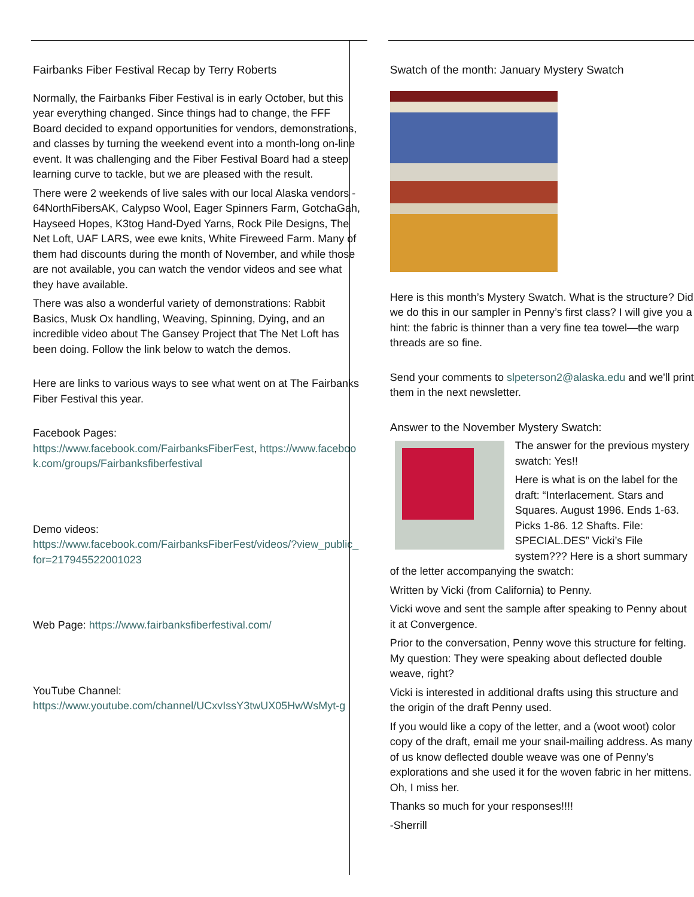Fairbanks Fiber Festival Recap by Terry Roberts
Normally, the Fairbanks Fiber Festival is in early October, but this year everything changed. Since things had to change, the FFF Board decided to expand opportunities for vendors, demonstrations, and classes by turning the weekend event into a month-long on-line event. It was challenging and the Fiber Festival Board had a steep learning curve to tackle, but we are pleased with the result.
There were 2 weekends of live sales with our local Alaska vendors - 64NorthFibersAK, Calypso Wool, Eager Spinners Farm, GotchaGah, Hayseed Hopes, K3tog Hand-Dyed Yarns, Rock Pile Designs, The Net Loft, UAF LARS, wee ewe knits, White Fireweed Farm. Many of them had discounts during the month of November, and while those are not available, you can watch the vendor videos and see what they have available.
There was also a wonderful variety of demonstrations: Rabbit Basics, Musk Ox handling, Weaving, Spinning, Dying, and an incredible video about The Gansey Project that The Net Loft has been doing. Follow the link below to watch the demos.
Here are links to various ways to see what went on at The Fairbanks Fiber Festival this year.
Facebook Pages:
https://www.facebook.com/FairbanksFiberFest, https://www.facebook.com/groups/Fairbanksfiberfestival
Demo videos:
https://www.facebook.com/FairbanksFiberFest/videos/?view_public_for=217945522001023
Web Page: https://www.fairbanksfiberfestival.com/
YouTube Channel:
https://www.youtube.com/channel/UCxvIssY3twUX05HwWsMyt-g
Swatch of the month: January Mystery Swatch
Here is this month’s Mystery Swatch. What is the structure? Did we do this in our sampler in Penny’s first class? I will give you a hint: the fabric is thinner than a very fine tea towel—the warp threads are so fine.
Send your comments to slpeterson2@alaska.edu and we'll print them in the next newsletter.
Answer to the November Mystery Swatch:
The answer for the previous mystery swatch: Yes!!
Here is what is on the label for the draft: “Interlacement. Stars and Squares. August 1996. Ends 1-63. Picks 1-86. 12 Shafts. File: SPECIAL.DES” Vicki’s File system??? Here is a short summary of the letter accompanying the swatch:
Written by Vicki (from California) to Penny.
Vicki wove and sent the sample after speaking to Penny about it at Convergence.
Prior to the conversation, Penny wove this structure for felting. My question: They were speaking about deflected double weave, right?
Vicki is interested in additional drafts using this structure and the origin of the draft Penny used.
If you would like a copy of the letter, and a (woot woot) color copy of the draft, email me your snail-mailing address. As many of us know deflected double weave was one of Penny’s explorations and she used it for the woven fabric in her mittens. Oh, I miss her.
Thanks so much for your responses!!!!
-Sherrill